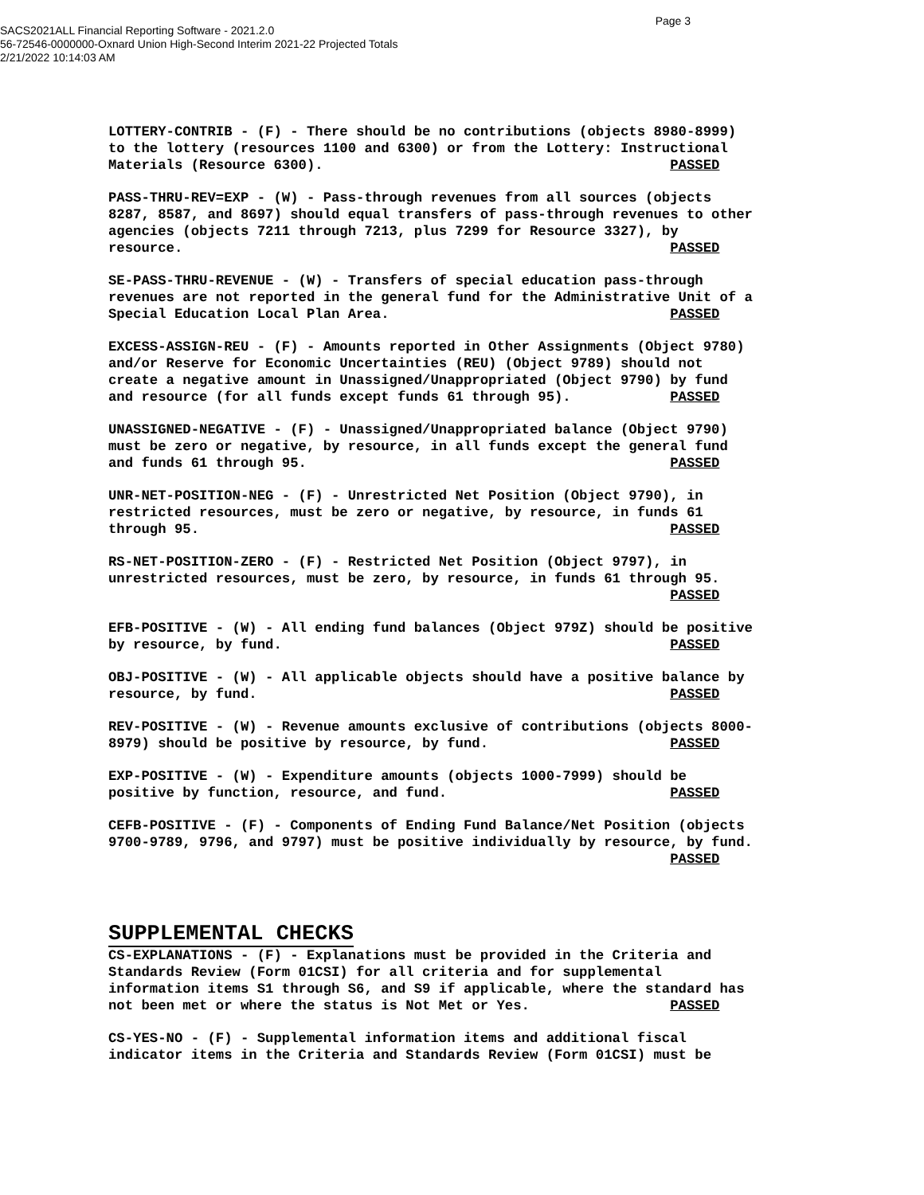Page 3
SACS2021ALL Financial Reporting Software - 2021.2.0
56-72546-0000000-Oxnard Union High-Second Interim 2021-22 Projected Totals
2/21/2022 10:14:03 AM
LOTTERY-CONTRIB - (F) - There should be no contributions (objects 8980-8999) to the lottery (resources 1100 and 6300) or from the Lottery: Instructional Materials (Resource 6300). PASSED
PASS-THRU-REV=EXP - (W) - Pass-through revenues from all sources (objects 8287, 8587, and 8697) should equal transfers of pass-through revenues to other agencies (objects 7211 through 7213, plus 7299 for Resource 3327), by resource. PASSED
SE-PASS-THRU-REVENUE - (W) - Transfers of special education pass-through revenues are not reported in the general fund for the Administrative Unit of a Special Education Local Plan Area. PASSED
EXCESS-ASSIGN-REU - (F) - Amounts reported in Other Assignments (Object 9780) and/or Reserve for Economic Uncertainties (REU) (Object 9789) should not create a negative amount in Unassigned/Unappropriated (Object 9790) by fund and resource (for all funds except funds 61 through 95). PASSED
UNASSIGNED-NEGATIVE - (F) - Unassigned/Unappropriated balance (Object 9790) must be zero or negative, by resource, in all funds except the general fund and funds 61 through 95. PASSED
UNR-NET-POSITION-NEG - (F) - Unrestricted Net Position (Object 9790), in restricted resources, must be zero or negative, by resource, in funds 61 through 95. PASSED
RS-NET-POSITION-ZERO - (F) - Restricted Net Position (Object 9797), in unrestricted resources, must be zero, by resource, in funds 61 through 95. PASSED
EFB-POSITIVE - (W) - All ending fund balances (Object 979Z) should be positive by resource, by fund. PASSED
OBJ-POSITIVE - (W) - All applicable objects should have a positive balance by resource, by fund. PASSED
REV-POSITIVE - (W) - Revenue amounts exclusive of contributions (objects 8000- 8979) should be positive by resource, by fund. PASSED
EXP-POSITIVE - (W) - Expenditure amounts (objects 1000-7999) should be positive by function, resource, and fund. PASSED
CEFB-POSITIVE - (F) - Components of Ending Fund Balance/Net Position (objects 9700-9789, 9796, and 9797) must be positive individually by resource, by fund. PASSED
SUPPLEMENTAL CHECKS
CS-EXPLANATIONS - (F) - Explanations must be provided in the Criteria and Standards Review (Form 01CSI) for all criteria and for supplemental information items S1 through S6, and S9 if applicable, where the standard has not been met or where the status is Not Met or Yes. PASSED
CS-YES-NO - (F) - Supplemental information items and additional fiscal indicator items in the Criteria and Standards Review (Form 01CSI) must be